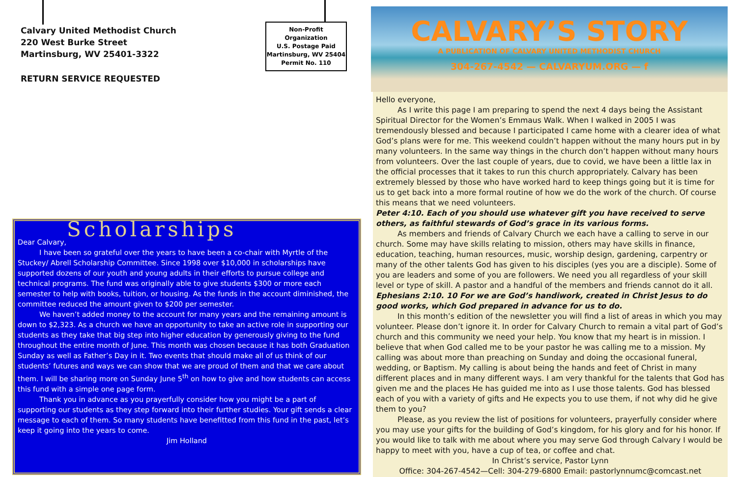Calvary United Methodist Church
220 West Burke Street
Martinsburg, WV 25401-3322
RETURN SERVICE REQUESTED
Non-Profit
Organization
U.S. Postage Paid
Martinsburg, WV 25404
Permit No. 110
Scholarships
Dear Calvary,
I have been so grateful over the years to have been a co-chair with Myrtle of the Stuckey/ Abrell Scholarship Committee. Since 1998 over $10,000 in scholarships have supported dozens of our youth and young adults in their efforts to pursue college and technical programs. The fund was originally able to give students $300 or more each semester to help with books, tuition, or housing. As the funds in the account diminished, the committee reduced the amount given to $200 per semester.
We haven’t added money to the account for many years and the remaining amount is down to $2,323. As a church we have an opportunity to take an active role in supporting our students as they take that big step into higher education by generously giving to the fund throughout the entire month of June. This month was chosen because it has both Graduation Sunday as well as Father’s Day in it. Two events that should make all of us think of our students’ futures and ways we can show that we are proud of them and that we care about them. I will be sharing more on Sunday June 5<sup>th</sup> on how to give and how students can access this fund with a simple one page form.
Thank you in advance as you prayerfully consider how you might be a part of supporting our students as they step forward into their further studies. Your gift sends a clear message to each of them. So many students have benefitted from this fund in the past, let’s keep it going into the years to come.
Jim Holland
CALVARY’S STORY
A PUBLICATION OF CALVARY UNITED METHODIST CHURCH
304-267-4542 — CALVARYUM.ORG — f
Hello everyone,
As I write this page I am preparing to spend the next 4 days being the Assistant Spiritual Director for the Women’s Emmaus Walk. When I walked in 2005 I was tremendously blessed and because I participated I came home with a clearer idea of what God’s plans were for me. This weekend couldn’t happen without the many hours put in by many volunteers. In the same way things in the church don’t happen without many hours from volunteers. Over the last couple of years, due to covid, we have been a little lax in the official processes that it takes to run this church appropriately. Calvary has been extremely blessed by those who have worked hard to keep things going but it is time for us to get back into a more formal routine of how we do the work of the church. Of course this means that we need volunteers.
Peter 4:10. Each of you should use whatever gift you have received to serve others, as faithful stewards of God’s grace in its various forms.
As members and friends of Calvary Church we each have a calling to serve in our church. Some may have skills relating to mission, others may have skills in finance, education, teaching, human resources, music, worship design, gardening, carpentry or many of the other talents God has given to his disciples (yes you are a disciple). Some of you are leaders and some of you are followers. We need you all regardless of your skill level or type of skill. A pastor and a handful of the members and friends cannot do it all.
Ephesians 2:10. 10 For we are God’s handiwork, created in Christ Jesus to do good works, which God prepared in advance for us to do.
In this month’s edition of the newsletter you will find a list of areas in which you may volunteer. Please don’t ignore it. In order for Calvary Church to remain a vital part of God’s church and this community we need your help. You know that my heart is in mission. I believe that when God called me to be your pastor he was calling me to a mission. My calling was about more than preaching on Sunday and doing the occasional funeral, wedding, or Baptism. My calling is about being the hands and feet of Christ in many different places and in many different ways. I am very thankful for the talents that God has given me and the places He has guided me into as I use those talents. God has blessed each of you with a variety of gifts and He expects you to use them, if not why did he give them to you?
Please, as you review the list of positions for volunteers, prayerfully consider where you may use your gifts for the building of God’s kingdom, for his glory and for his honor. If you would like to talk with me about where you may serve God through Calvary I would be happy to meet with you, have a cup of tea, or coffee and chat.
In Christ’s service, Pastor Lynn
Office: 304-267-4542—Cell: 304-279-6800 Email: pastorlynnumc@comcast.net